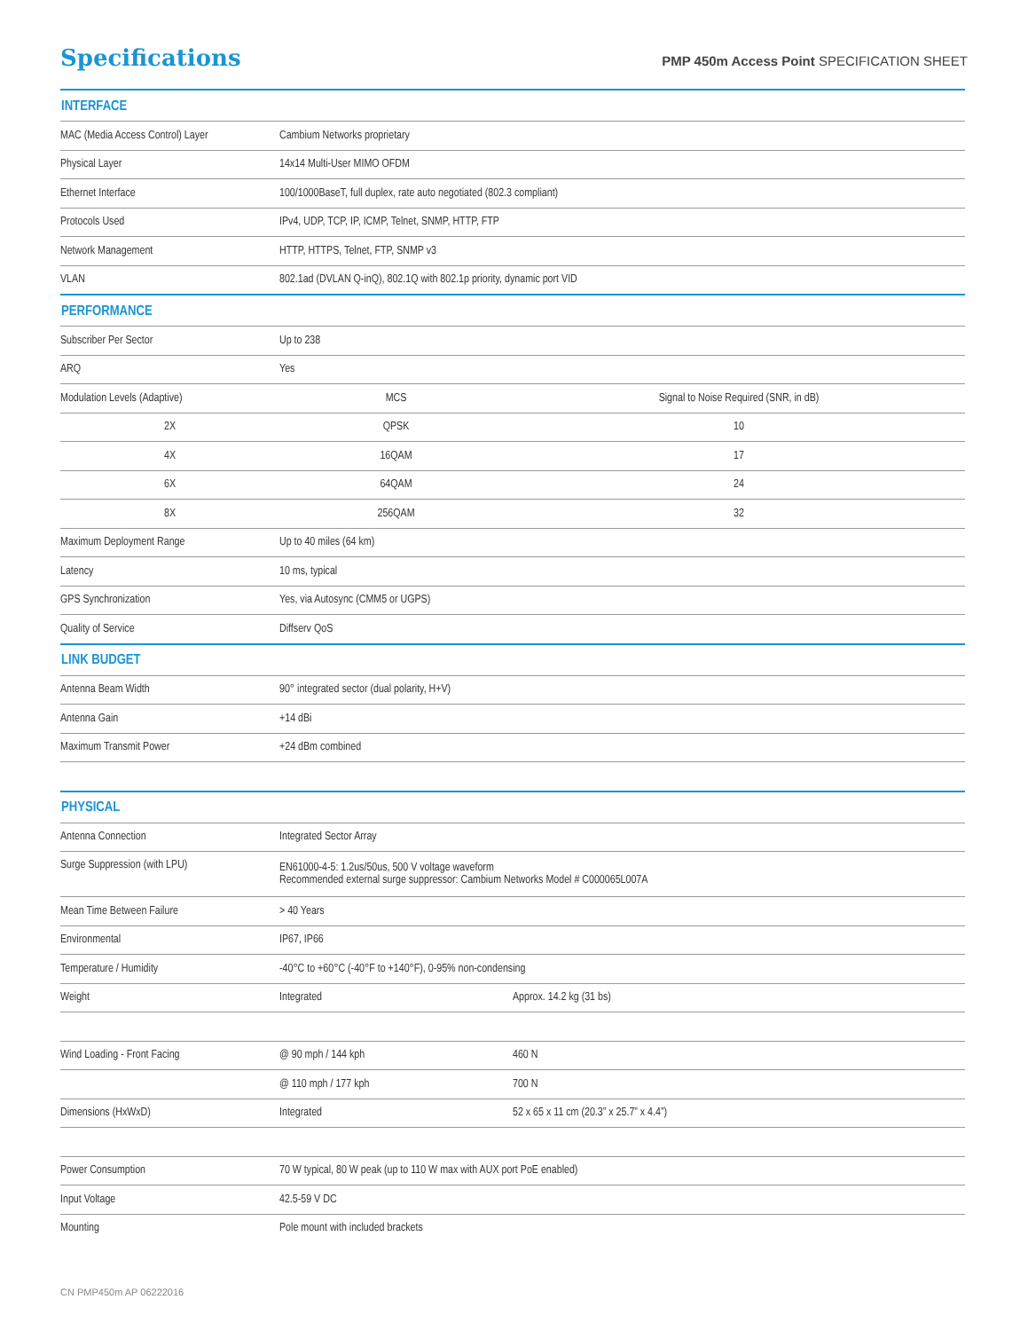Specifications
PMP 450m Access Point SPECIFICATION SHEET
| INTERFACE | | |
| --- | --- | --- |
| MAC (Media Access Control) Layer | Cambium Networks proprietary | |
| Physical Layer | 14x14 Multi-User MIMO OFDM | |
| Ethernet Interface | 100/1000BaseT, full duplex, rate auto negotiated (802.3 compliant) | |
| Protocols Used | IPv4, UDP, TCP, IP, ICMP, Telnet, SNMP, HTTP, FTP | |
| Network Management | HTTP, HTTPS, Telnet, FTP, SNMP v3 | |
| VLAN | 802.1ad (DVLAN Q-inQ), 802.1Q with 802.1p priority, dynamic port VID | |
| PERFORMANCE | | |
| Subscriber Per Sector | Up to 238 | |
| ARQ | Yes | |
| Modulation Levels (Adaptive) | MCS | Signal to Noise Required (SNR, in dB) |
| 2X | QPSK | 10 |
| 4X | 16QAM | 17 |
| 6X | 64QAM | 24 |
| 8X | 256QAM | 32 |
| Maximum Deployment Range | Up to 40 miles (64 km) | |
| Latency | 10 ms, typical | |
| GPS Synchronization | Yes, via Autosync (CMM5 or UGPS) | |
| Quality of Service | Diffserv QoS | |
| LINK BUDGET | | |
| Antenna Beam Width | 90° integrated sector (dual polarity, H+V) | |
| Antenna Gain | +14 dBi | |
| Maximum Transmit Power | +24 dBm combined | |
| PHYSICAL | | |
| Antenna Connection | Integrated Sector Array | |
| Surge Suppression (with LPU) | EN61000-4-5: 1.2us/50us, 500 V voltage waveform Recommended external surge suppressor: Cambium Networks Model # C000065L007A | |
| Mean Time Between Failure | > 40 Years | |
| Environmental | IP67, IP66 | |
| Temperature / Humidity | -40°C to +60°C (-40°F to +140°F), 0-95% non-condensing | |
| Weight | Integrated | Approx. 14.2 kg (31 bs) |
| Wind Loading - Front Facing | @ 90 mph / 144 kph | 460 N |
| | @ 110 mph / 177 kph | 700 N |
| Dimensions (HxWxD) | Integrated | 52 x 65 x 11 cm (20.3” x 25.7” x 4.4”) |
| Power Consumption | 70 W typical, 80 W peak (up to 110 W max with AUX port PoE enabled) | |
| Input Voltage | 42.5-59 V DC | |
| Mounting | Pole mount with included brackets | |
CN PMP450m AP 06222016